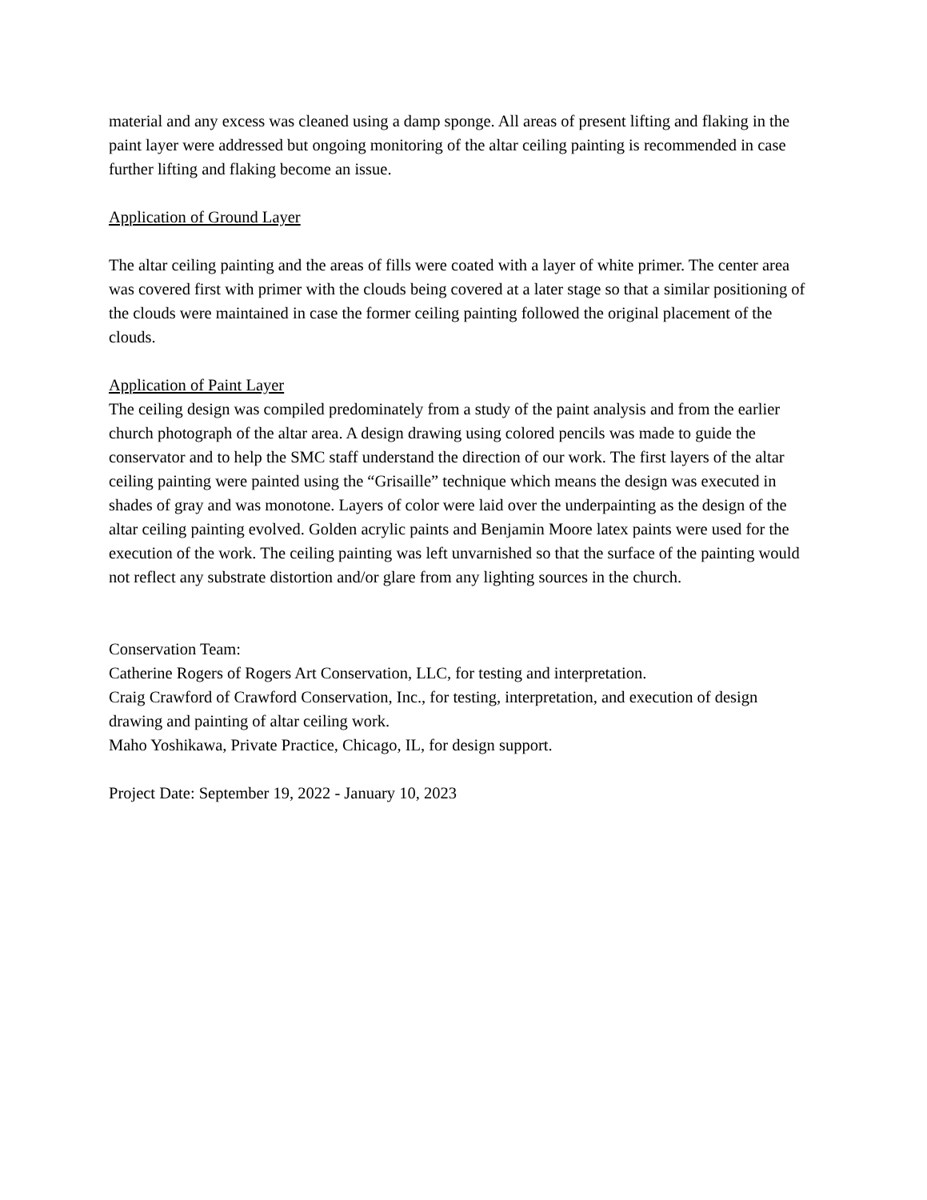material and any excess was cleaned using a damp sponge. All areas of present lifting and flaking in the paint layer were addressed but ongoing monitoring of the altar ceiling painting is recommended in case further lifting and flaking become an issue.
Application of Ground Layer
The altar ceiling painting and the areas of fills were coated with a layer of white primer. The center area was covered first with primer with the clouds being covered at a later stage so that a similar positioning of the clouds were maintained in case the former ceiling painting followed the original placement of the clouds.
Application of Paint Layer
The ceiling design was compiled predominately from a study of the paint analysis and from the earlier church photograph of the altar area. A design drawing using colored pencils was made to guide the conservator and to help the SMC staff understand the direction of our work. The first layers of the altar ceiling painting were painted using the “Grisaille” technique which means the design was executed in shades of gray and was monotone. Layers of color were laid over the underpainting as the design of the altar ceiling painting evolved. Golden acrylic paints and Benjamin Moore latex paints were used for the execution of the work. The ceiling painting was left unvarnished so that the surface of the painting would not reflect any substrate distortion and/or glare from any lighting sources in the church.
Conservation Team:
Catherine Rogers of Rogers Art Conservation, LLC, for testing and interpretation.
Craig Crawford of Crawford Conservation, Inc., for testing, interpretation, and execution of design drawing and painting of altar ceiling work.
Maho Yoshikawa, Private Practice, Chicago, IL, for design support.
Project Date: September 19, 2022 - January 10, 2023